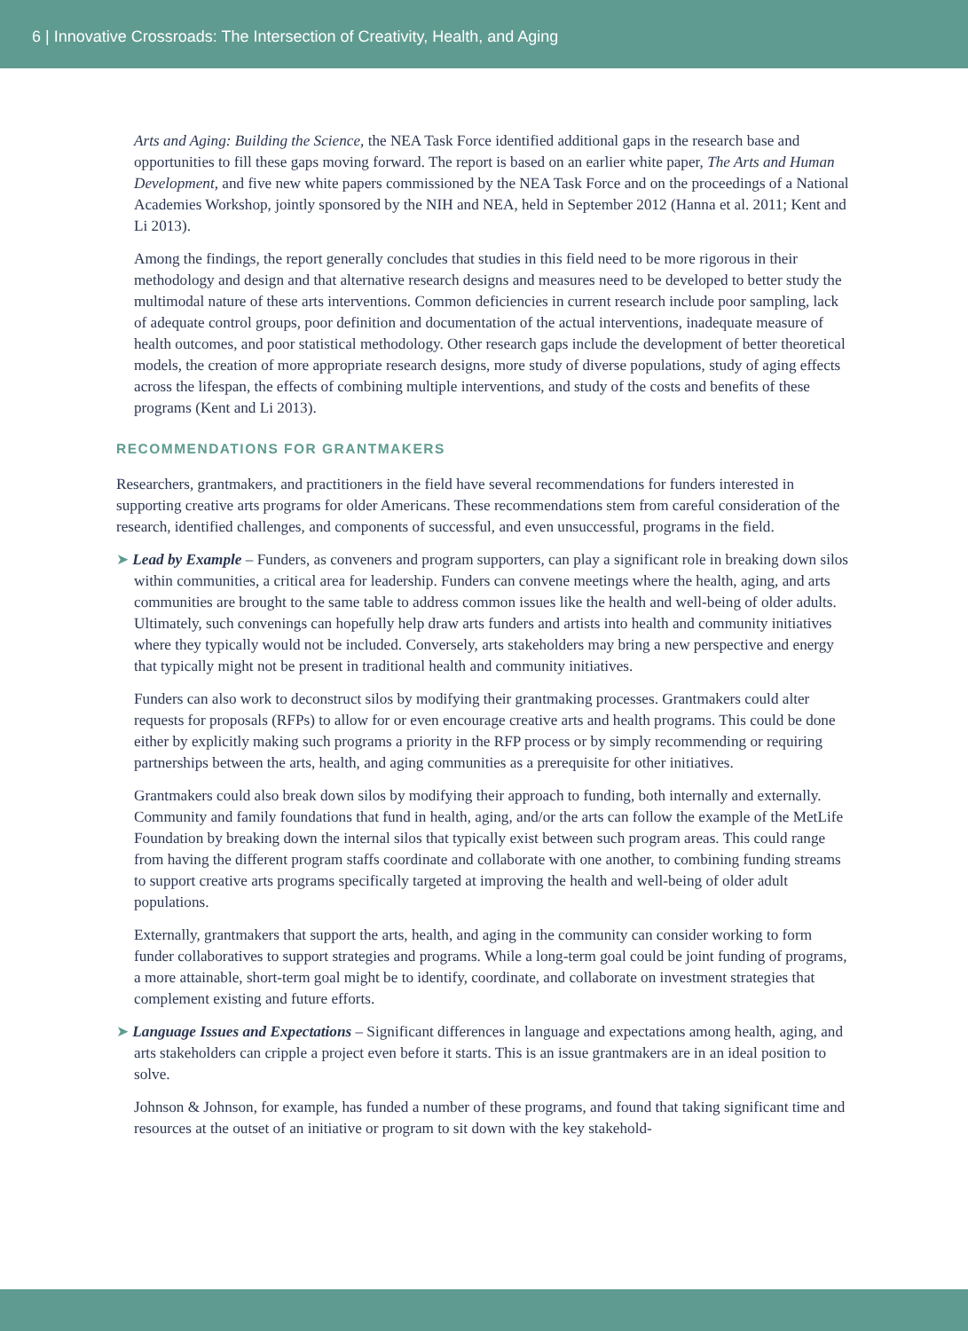6 | Innovative Crossroads: The Intersection of Creativity, Health, and Aging
Arts and Aging: Building the Science, the NEA Task Force identified additional gaps in the research base and opportunities to fill these gaps moving forward. The report is based on an earlier white paper, The Arts and Human Development, and five new white papers commissioned by the NEA Task Force and on the proceedings of a National Academies Workshop, jointly sponsored by the NIH and NEA, held in September 2012 (Hanna et al. 2011; Kent and Li 2013).
Among the findings, the report generally concludes that studies in this field need to be more rigorous in their methodology and design and that alternative research designs and measures need to be developed to better study the multimodal nature of these arts interventions. Common deficiencies in current research include poor sampling, lack of adequate control groups, poor definition and documentation of the actual interventions, inadequate measure of health outcomes, and poor statistical methodology. Other research gaps include the development of better theoretical models, the creation of more appropriate research designs, more study of diverse populations, study of aging effects across the lifespan, the effects of combining multiple interventions, and study of the costs and benefits of these programs (Kent and Li 2013).
RECOMMENDATIONS FOR GRANTMAKERS
Researchers, grantmakers, and practitioners in the field have several recommendations for funders interested in supporting creative arts programs for older Americans. These recommendations stem from careful consideration of the research, identified challenges, and components of successful, and even unsuccessful, programs in the field.
➤ Lead by Example – Funders, as conveners and program supporters, can play a significant role in breaking down silos within communities, a critical area for leadership. Funders can convene meetings where the health, aging, and arts communities are brought to the same table to address common issues like the health and well-being of older adults. Ultimately, such convenings can hopefully help draw arts funders and artists into health and community initiatives where they typically would not be included. Conversely, arts stakeholders may bring a new perspective and energy that typically might not be present in traditional health and community initiatives.
Funders can also work to deconstruct silos by modifying their grantmaking processes. Grantmakers could alter requests for proposals (RFPs) to allow for or even encourage creative arts and health programs. This could be done either by explicitly making such programs a priority in the RFP process or by simply recommending or requiring partnerships between the arts, health, and aging communities as a prerequisite for other initiatives.
Grantmakers could also break down silos by modifying their approach to funding, both internally and externally. Community and family foundations that fund in health, aging, and/or the arts can follow the example of the MetLife Foundation by breaking down the internal silos that typically exist between such program areas. This could range from having the different program staffs coordinate and collaborate with one another, to combining funding streams to support creative arts programs specifically targeted at improving the health and well-being of older adult populations.
Externally, grantmakers that support the arts, health, and aging in the community can consider working to form funder collaboratives to support strategies and programs. While a long-term goal could be joint funding of programs, a more attainable, short-term goal might be to identify, coordinate, and collaborate on investment strategies that complement existing and future efforts.
➤ Language Issues and Expectations – Significant differences in language and expectations among health, aging, and arts stakeholders can cripple a project even before it starts. This is an issue grantmakers are in an ideal position to solve.
Johnson & Johnson, for example, has funded a number of these programs, and found that taking significant time and resources at the outset of an initiative or program to sit down with the key stakehold-